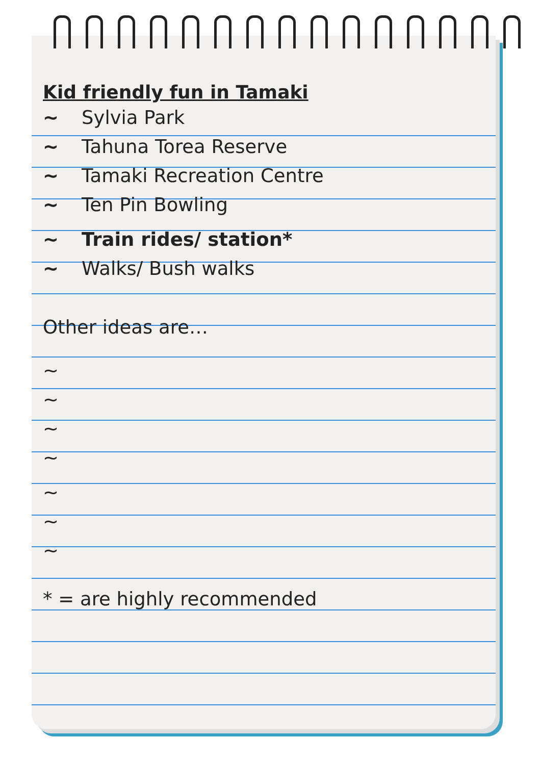Kid friendly fun in Tamaki
~ Sylvia Park
~ Tahuna Torea Reserve
~ Tamaki Recreation Centre
~ Ten Pin Bowling
~ Train rides/ station*
~ Walks/ Bush walks
Other ideas are…
~
~
~
~
~
~
~
* = are highly recommended